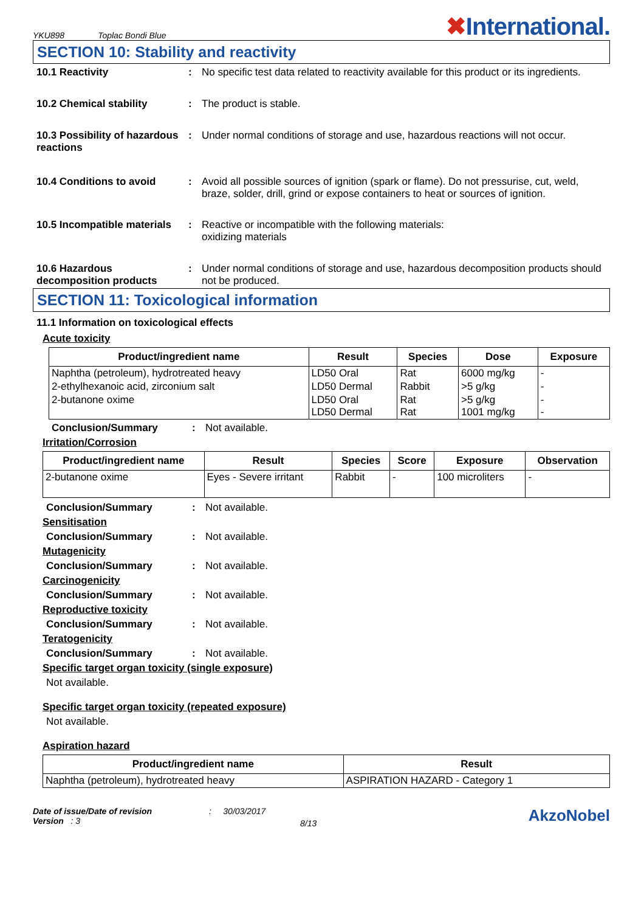YKU898 Toplac Bondi Blue
✖International.
SECTION 10: Stability and reactivity
10.1 Reactivity : No specific test data related to reactivity available for this product or its ingredients.
10.2 Chemical stability : The product is stable.
10.3 Possibility of hazardous reactions
: Under normal conditions of storage and use, hazardous reactions will not occur.
10.4 Conditions to avoid : Avoid all possible sources of ignition (spark or flame). Do not pressurise, cut, weld, braze, solder, drill, grind or expose containers to heat or sources of ignition.
10.5 Incompatible materials
: Reactive or incompatible with the following materials:
oxidizing materials
10.6 Hazardous decomposition products
: Under normal conditions of storage and use, hazardous decomposition products should not be produced.
SECTION 11: Toxicological information
11.1 Information on toxicological effects
Acute toxicity
| Product/ingredient name | Result | Species | Dose | Exposure |
| --- | --- | --- | --- | --- |
| Naphtha (petroleum), hydrotreated heavy | LD50 Oral | Rat | 6000 mg/kg | - |
| 2-ethylhexanoic acid, zirconium salt | LD50 Dermal | Rabbit | >5 g/kg | - |
| 2-butanone oxime | LD50 Oral LD50 Dermal | Rat Rat | >5 g/kg 1001 mg/kg | - - |
Conclusion/Summary : Not available.
Irritation/Corrosion
| Product/ingredient name | Result | Species | Score | Exposure | Observation |
| --- | --- | --- | --- | --- | --- |
| 2-butanone oxime | Eyes - Severe irritant | Rabbit | - | 100 microliters | - |
Conclusion/Summary : Not available.
Sensitisation
Conclusion/Summary : Not available.
Mutagenicity
Conclusion/Summary : Not available.
Carcinogenicity
Conclusion/Summary : Not available.
Reproductive toxicity
Conclusion/Summary : Not available.
Teratogenicity
Conclusion/Summary : Not available.
Specific target organ toxicity (single exposure)
Not available.
Specific target organ toxicity (repeated exposure)
Not available.
Aspiration hazard
| Product/ingredient name | Result |
| --- | --- |
| Naphtha (petroleum), hydrotreated heavy | ASPIRATION HAZARD - Category 1 |
Date of issue/Date of revision
Version : 3
: 30/03/2017
8/13
AkzoNobel